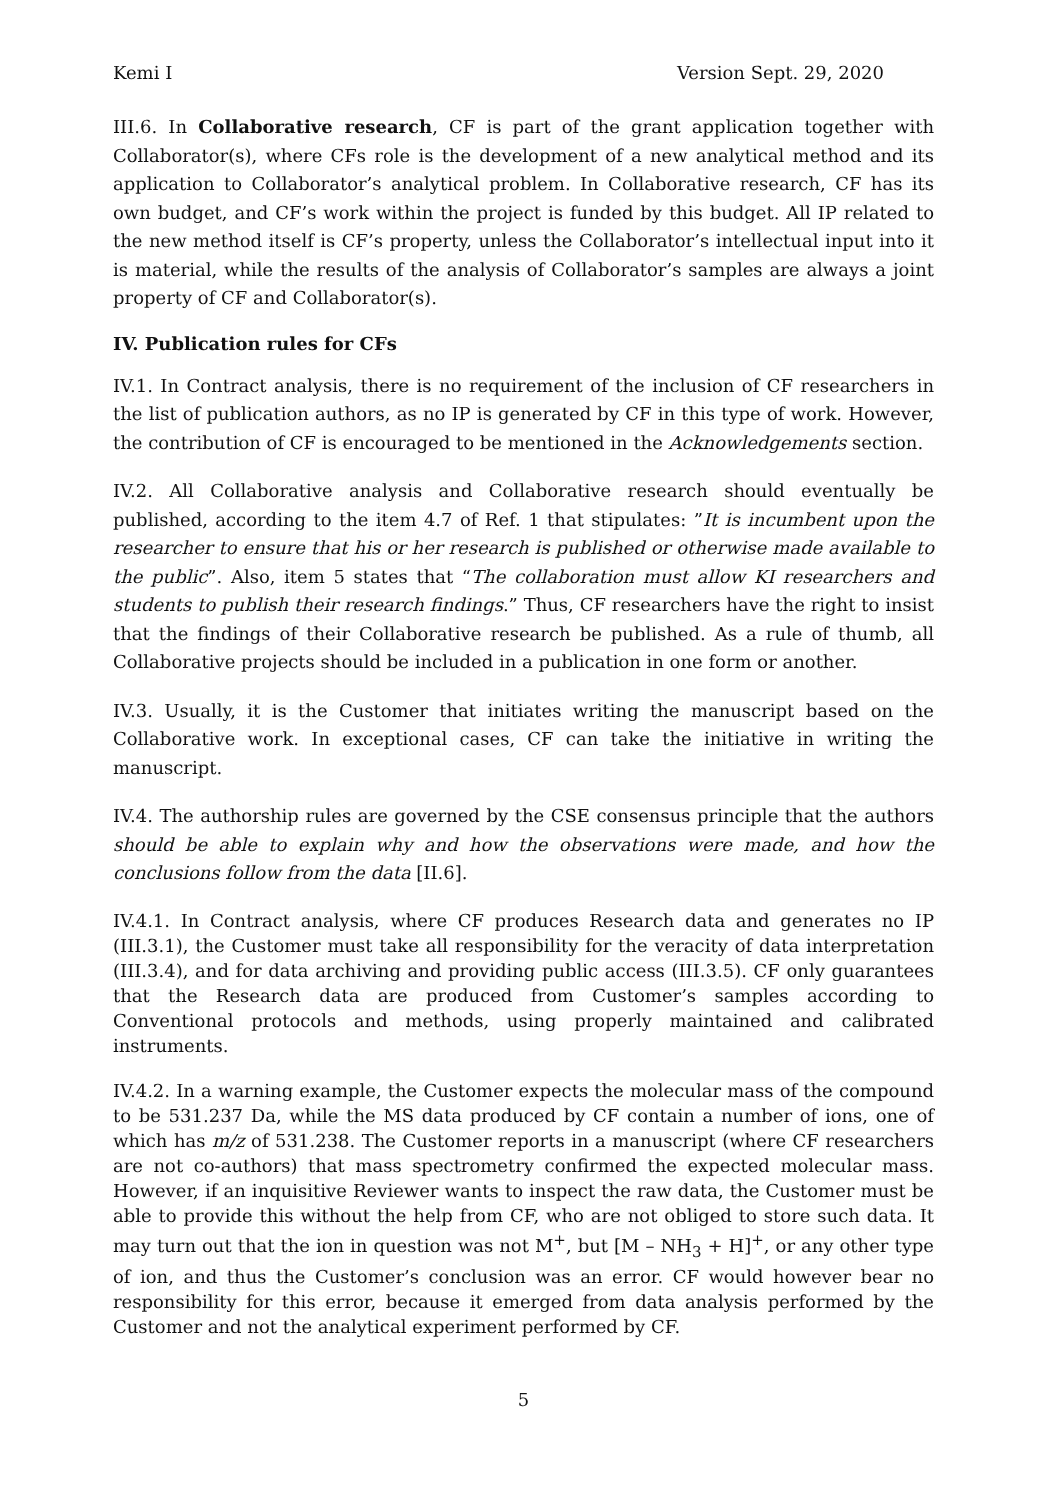Kemi I Version Sept. 29, 2020
III.6. In Collaborative research, CF is part of the grant application together with Collaborator(s), where CFs role is the development of a new analytical method and its application to Collaborator’s analytical problem. In Collaborative research, CF has its own budget, and CF’s work within the project is funded by this budget. All IP related to the new method itself is CF’s property, unless the Collaborator’s intellectual input into it is material, while the results of the analysis of Collaborator’s samples are always a joint property of CF and Collaborator(s).
IV. Publication rules for CFs
IV.1. In Contract analysis, there is no requirement of the inclusion of CF researchers in the list of publication authors, as no IP is generated by CF in this type of work. However, the contribution of CF is encouraged to be mentioned in the Acknowledgements section.
IV.2. All Collaborative analysis and Collaborative research should eventually be published, according to the item 4.7 of Ref. 1 that stipulates: ”It is incumbent upon the researcher to ensure that his or her research is published or otherwise made available to the public”. Also, item 5 states that “The collaboration must allow KI researchers and students to publish their research findings.” Thus, CF researchers have the right to insist that the findings of their Collaborative research be published. As a rule of thumb, all Collaborative projects should be included in a publication in one form or another.
IV.3. Usually, it is the Customer that initiates writing the manuscript based on the Collaborative work. In exceptional cases, CF can take the initiative in writing the manuscript.
IV.4. The authorship rules are governed by the CSE consensus principle that the authors should be able to explain why and how the observations were made, and how the conclusions follow from the data [II.6].
IV.4.1. In Contract analysis, where CF produces Research data and generates no IP (III.3.1), the Customer must take all responsibility for the veracity of data interpretation (III.3.4), and for data archiving and providing public access (III.3.5). CF only guarantees that the Research data are produced from Customer’s samples according to Conventional protocols and methods, using properly maintained and calibrated instruments.
IV.4.2. In a warning example, the Customer expects the molecular mass of the compound to be 531.237 Da, while the MS data produced by CF contain a number of ions, one of which has m/z of 531.238. The Customer reports in a manuscript (where CF researchers are not co-authors) that mass spectrometry confirmed the expected molecular mass. However, if an inquisitive Reviewer wants to inspect the raw data, the Customer must be able to provide this without the help from CF, who are not obliged to store such data. It may turn out that the ion in question was not M<sup>+</sup>, but [M – NH<sub>3</sub> + H]<sup>+</sup>, or any other type of ion, and thus the Customer’s conclusion was an error. CF would however bear no responsibility for this error, because it emerged from data analysis performed by the Customer and not the analytical experiment performed by CF.
5